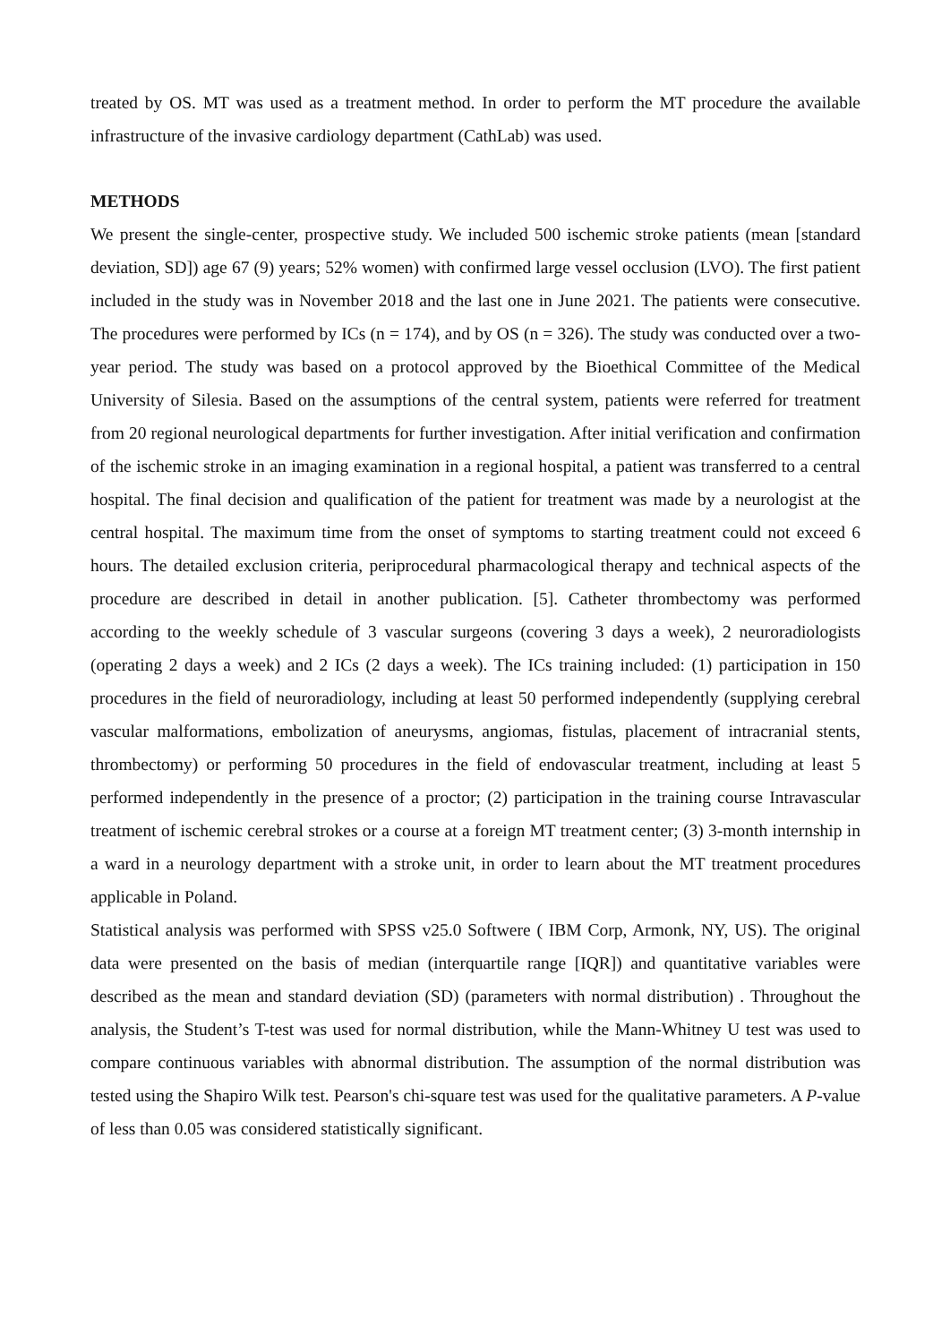treated by OS. MT was used as a treatment method. In order to perform the MT procedure the available infrastructure of the invasive cardiology department (CathLab) was used.
METHODS
We present the single-center, prospective study. We included 500 ischemic stroke patients (mean [standard deviation, SD]) age 67 (9) years; 52% women) with confirmed large vessel occlusion (LVO). The first patient included in the study was in November 2018 and the last one in June 2021. The patients were consecutive. The procedures were performed by ICs (n = 174), and by OS (n = 326). The study was conducted over a two-year period. The study was based on a protocol approved by the Bioethical Committee of the Medical University of Silesia. Based on the assumptions of the central system, patients were referred for treatment from 20 regional neurological departments for further investigation. After initial verification and confirmation of the ischemic stroke in an imaging examination in a regional hospital, a patient was transferred to a central hospital. The final decision and qualification of the patient for treatment was made by a neurologist at the central hospital. The maximum time from the onset of symptoms to starting treatment could not exceed 6 hours. The detailed exclusion criteria, periprocedural pharmacological therapy and technical aspects of the procedure are described in detail in another publication. [5]. Catheter thrombectomy was performed according to the weekly schedule of 3 vascular surgeons (covering 3 days a week), 2 neuroradiologists (operating 2 days a week) and 2 ICs (2 days a week). The ICs training included: (1) participation in 150 procedures in the field of neuroradiology, including at least 50 performed independently (supplying cerebral vascular malformations, embolization of aneurysms, angiomas, fistulas, placement of intracranial stents, thrombectomy) or performing 50 procedures in the field of endovascular treatment, including at least 5 performed independently in the presence of a proctor; (2) participation in the training course Intravascular treatment of ischemic cerebral strokes or a course at a foreign MT treatment center; (3) 3-month internship in a ward in a neurology department with a stroke unit, in order to learn about the MT treatment procedures applicable in Poland.
Statistical analysis was performed with SPSS v25.0 Softwere ( IBM Corp, Armonk, NY, US). The original data were presented on the basis of median (interquartile range [IQR]) and quantitative variables were described as the mean and standard deviation (SD) (parameters with normal distribution) . Throughout the analysis, the Student’s T-test was used for normal distribution, while the Mann-Whitney U test was used to compare continuous variables with abnormal distribution. The assumption of the normal distribution was tested using the Shapiro Wilk test. Pearson's chi-square test was used for the qualitative parameters. A P-value of less than 0.05 was considered statistically significant.